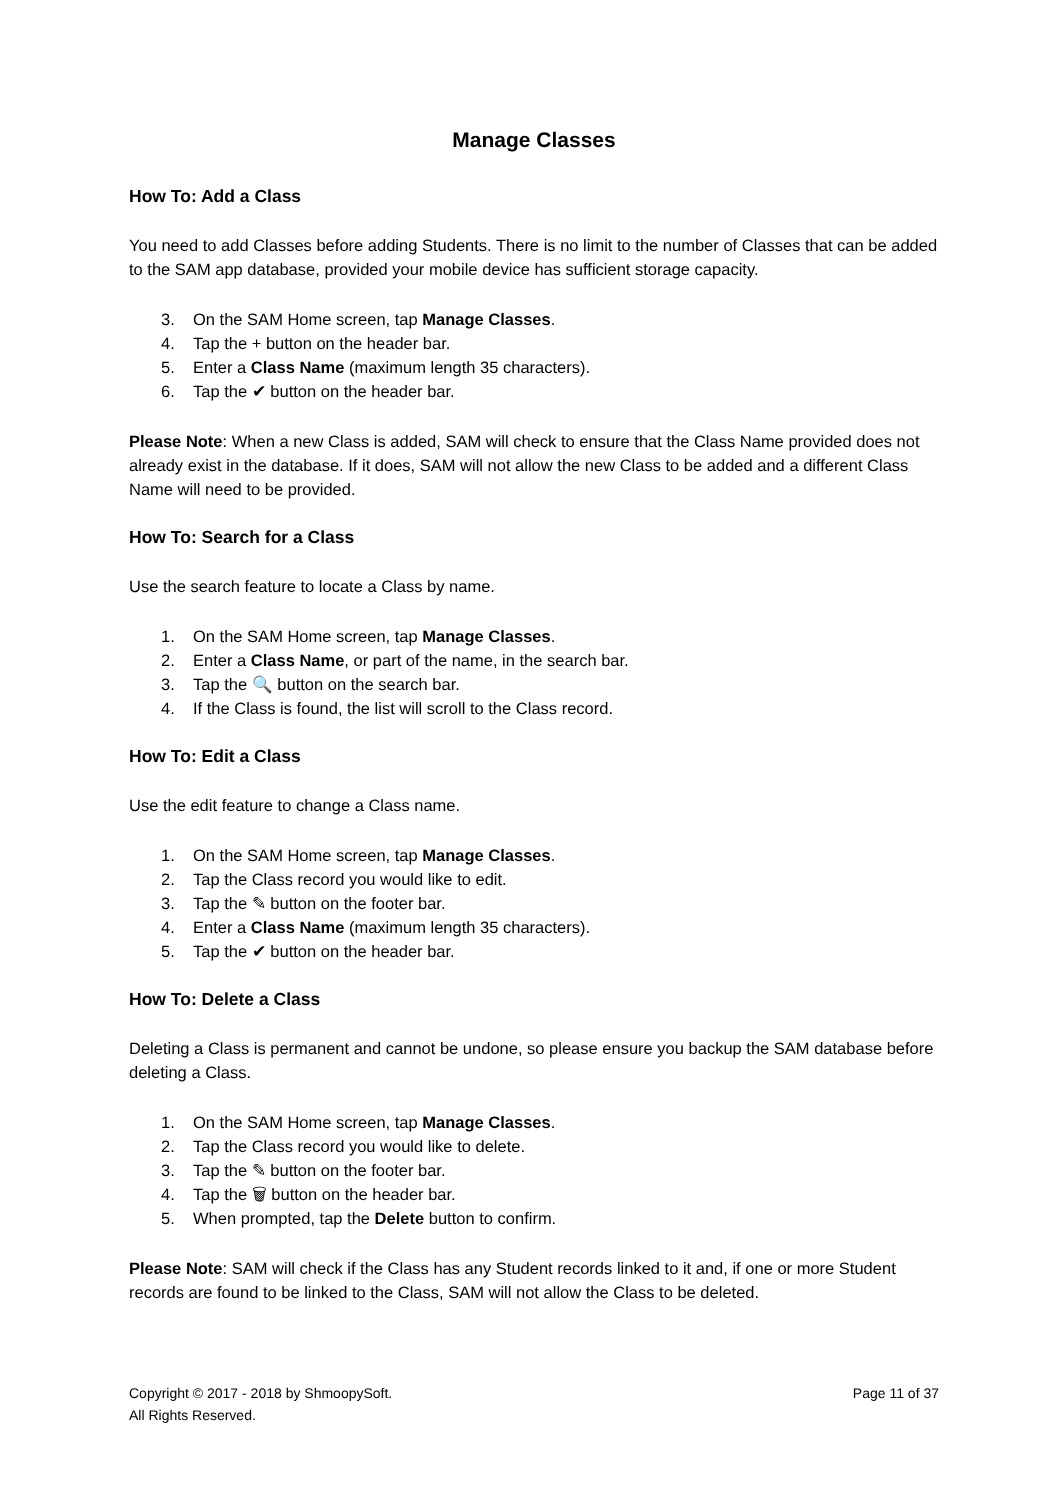Manage Classes
How To: Add a Class
You need to add Classes before adding Students. There is no limit to the number of Classes that can be added to the SAM app database, provided your mobile device has sufficient storage capacity.
3. On the SAM Home screen, tap Manage Classes.
4. Tap the + button on the header bar.
5. Enter a Class Name (maximum length 35 characters).
6. Tap the ✔ button on the header bar.
Please Note: When a new Class is added, SAM will check to ensure that the Class Name provided does not already exist in the database. If it does, SAM will not allow the new Class to be added and a different Class Name will need to be provided.
How To: Search for a Class
Use the search feature to locate a Class by name.
1. On the SAM Home screen, tap Manage Classes.
2. Enter a Class Name, or part of the name, in the search bar.
3. Tap the 🔍 button on the search bar.
4. If the Class is found, the list will scroll to the Class record.
How To: Edit a Class
Use the edit feature to change a Class name.
1. On the SAM Home screen, tap Manage Classes.
2. Tap the Class record you would like to edit.
3. Tap the ✎ button on the footer bar.
4. Enter a Class Name (maximum length 35 characters).
5. Tap the ✔ button on the header bar.
How To: Delete a Class
Deleting a Class is permanent and cannot be undone, so please ensure you backup the SAM database before deleting a Class.
1. On the SAM Home screen, tap Manage Classes.
2. Tap the Class record you would like to delete.
3. Tap the ✎ button on the footer bar.
4. Tap the 🗑 button on the header bar.
5. When prompted, tap the Delete button to confirm.
Please Note: SAM will check if the Class has any Student records linked to it and, if one or more Student records are found to be linked to the Class, SAM will not allow the Class to be deleted.
Copyright © 2017 - 2018 by ShmoopySoft.
All Rights Reserved.
Page 11 of 37